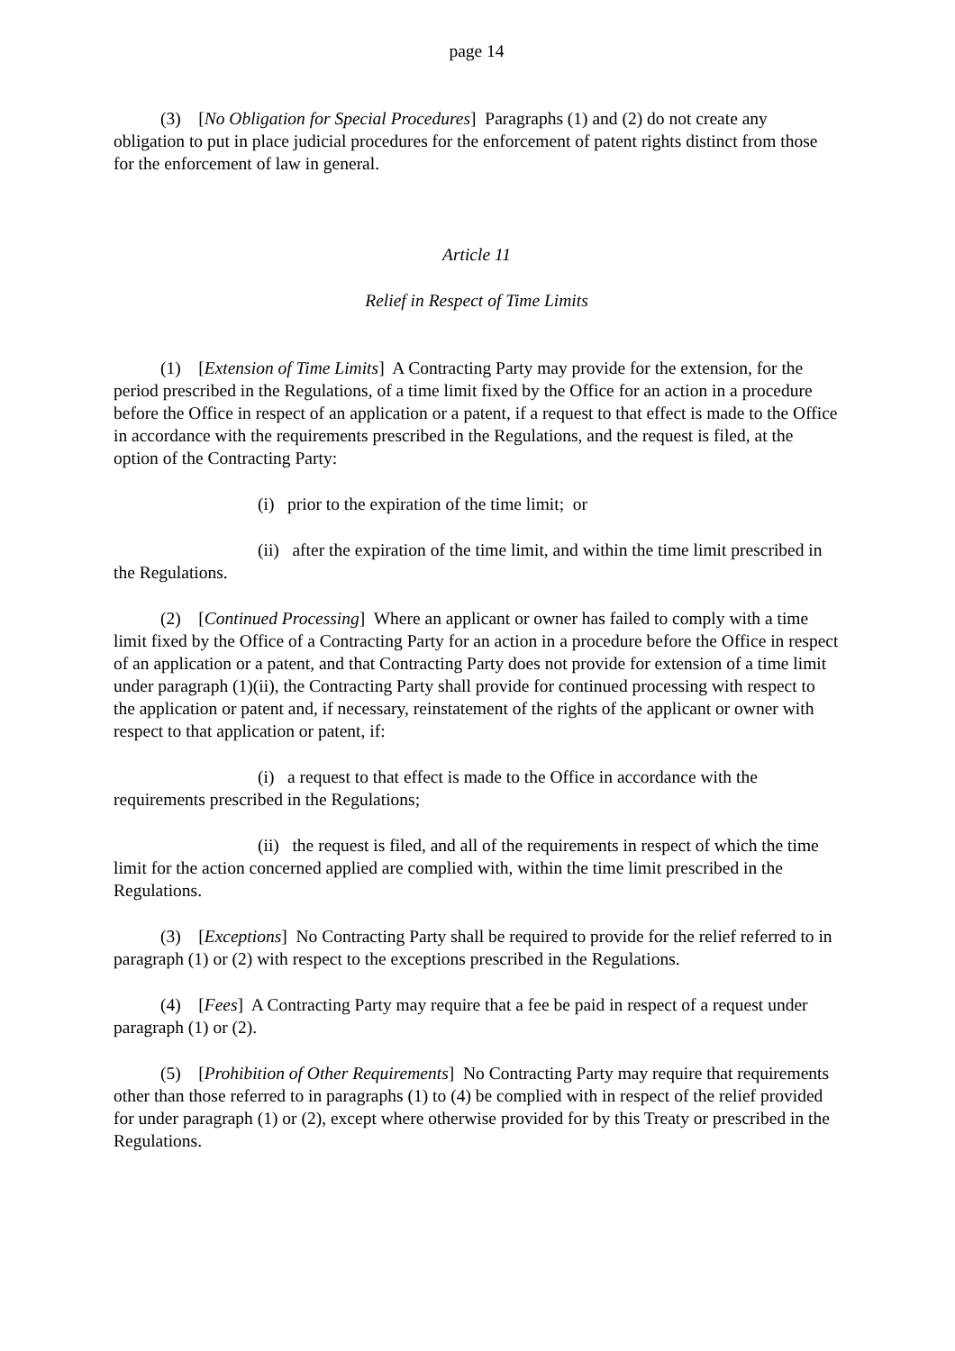page 14
(3) [No Obligation for Special Procedures] Paragraphs (1) and (2) do not create any obligation to put in place judicial procedures for the enforcement of patent rights distinct from those for the enforcement of law in general.
Article 11
Relief in Respect of Time Limits
(1) [Extension of Time Limits] A Contracting Party may provide for the extension, for the period prescribed in the Regulations, of a time limit fixed by the Office for an action in a procedure before the Office in respect of an application or a patent, if a request to that effect is made to the Office in accordance with the requirements prescribed in the Regulations, and the request is filed, at the option of the Contracting Party:
(i) prior to the expiration of the time limit; or
(ii) after the expiration of the time limit, and within the time limit prescribed in the Regulations.
(2) [Continued Processing] Where an applicant or owner has failed to comply with a time limit fixed by the Office of a Contracting Party for an action in a procedure before the Office in respect of an application or a patent, and that Contracting Party does not provide for extension of a time limit under paragraph (1)(ii), the Contracting Party shall provide for continued processing with respect to the application or patent and, if necessary, reinstatement of the rights of the applicant or owner with respect to that application or patent, if:
(i) a request to that effect is made to the Office in accordance with the requirements prescribed in the Regulations;
(ii) the request is filed, and all of the requirements in respect of which the time limit for the action concerned applied are complied with, within the time limit prescribed in the Regulations.
(3) [Exceptions] No Contracting Party shall be required to provide for the relief referred to in paragraph (1) or (2) with respect to the exceptions prescribed in the Regulations.
(4) [Fees] A Contracting Party may require that a fee be paid in respect of a request under paragraph (1) or (2).
(5) [Prohibition of Other Requirements] No Contracting Party may require that requirements other than those referred to in paragraphs (1) to (4) be complied with in respect of the relief provided for under paragraph (1) or (2), except where otherwise provided for by this Treaty or prescribed in the Regulations.